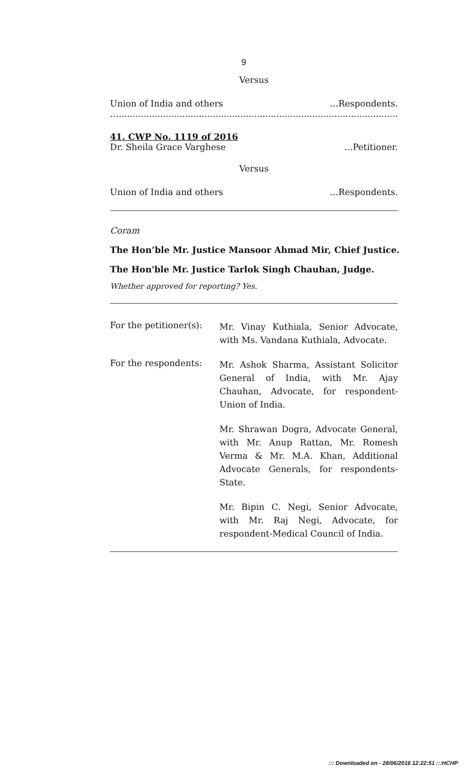9
Versus
Union of India and others …Respondents.
…..................................................................................................................
41. CWP No. 1119 of 2016
Dr. Sheila Grace Varghese …Petitioner.
Versus
Union of India and others …Respondents.
Coram
The Hon’ble Mr. Justice Mansoor Ahmad Mir, Chief Justice.
The Hon'ble Mr. Justice Tarlok Singh Chauhan, Judge.
Whether approved for reporting? Yes.
For the petitioner(s):
Mr. Vinay Kuthiala, Senior Advocate, with Ms. Vandana Kuthiala, Advocate.
For the respondents:
Mr. Ashok Sharma, Assistant Solicitor General of India, with Mr. Ajay Chauhan, Advocate, for respondent-Union of India.
Mr. Shrawan Dogra, Advocate General, with Mr. Anup Rattan, Mr. Romesh Verma & Mr. M.A. Khan, Additional Advocate Generals, for respondents-State.
Mr. Bipin C. Negi, Senior Advocate, with Mr. Raj Negi, Advocate, for respondent-Medical Council of India.
::: Downloaded on - 28/06/2016 12:22:51 :::HCHP